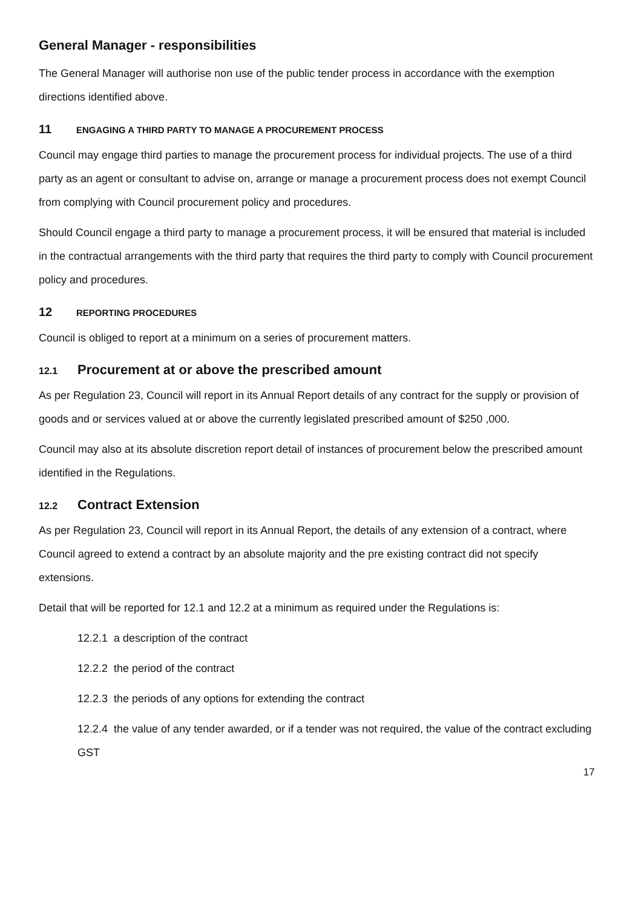General Manager - responsibilities
The General Manager will authorise non use of the public tender process in accordance with the exemption directions identified above.
11 ENGAGING A THIRD PARTY TO MANAGE A PROCUREMENT PROCESS
Council may engage third parties to manage the procurement process for individual projects. The use of a third party as an agent or consultant to advise on, arrange or manage a procurement process does not exempt Council from complying with Council procurement policy and procedures.
Should Council engage a third party to manage a procurement process, it will be ensured that material is included in the contractual arrangements with the third party that requires the third party to comply with Council procurement policy and procedures.
12 REPORTING PROCEDURES
Council is obliged to report at a minimum on a series of procurement matters.
12.1 Procurement at or above the prescribed amount
As per Regulation 23, Council will report in its Annual Report details of any contract for the supply or provision of goods and or services valued at or above the currently legislated prescribed amount of $250 ,000.
Council may also at its absolute discretion report detail of instances of procurement below the prescribed amount identified in the Regulations.
12.2 Contract Extension
As per Regulation 23, Council will report in its Annual Report, the details of any extension of a contract, where Council agreed to extend a contract by an absolute majority and the pre existing contract did not specify extensions.
Detail that will be reported for 12.1 and 12.2 at a minimum as required under the Regulations is:
12.2.1 a description of the contract
12.2.2 the period of the contract
12.2.3 the periods of any options for extending the contract
12.2.4 the value of any tender awarded, or if a tender was not required, the value of the contract excluding GST
17